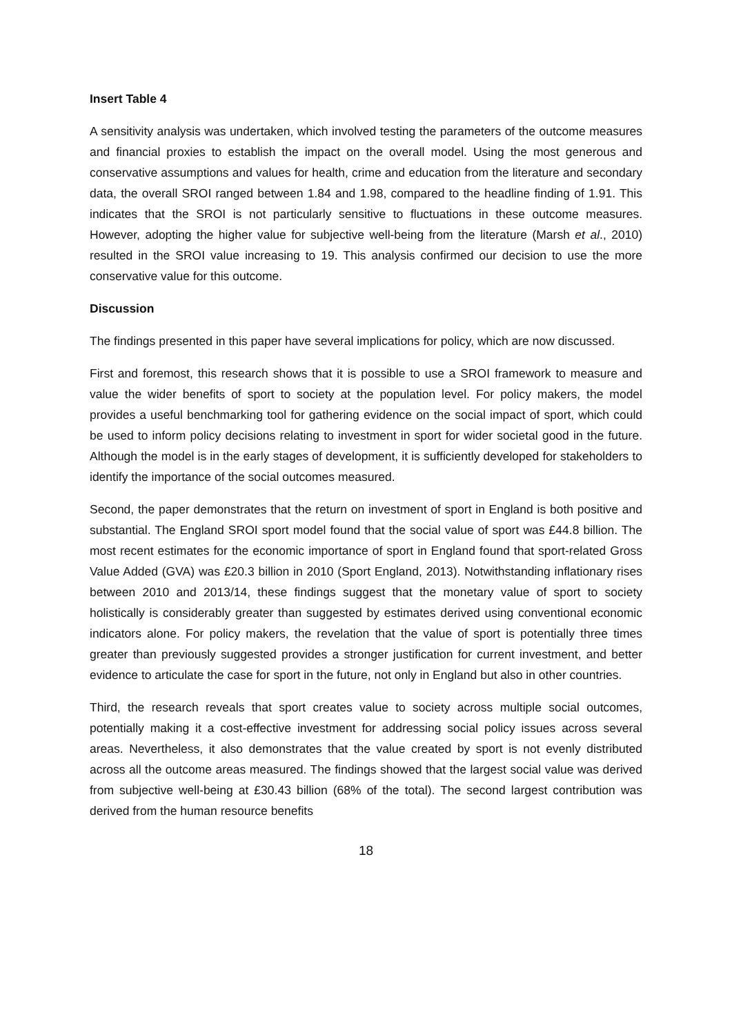Insert Table 4
A sensitivity analysis was undertaken, which involved testing the parameters of the outcome measures and financial proxies to establish the impact on the overall model. Using the most generous and conservative assumptions and values for health, crime and education from the literature and secondary data, the overall SROI ranged between 1.84 and 1.98, compared to the headline finding of 1.91. This indicates that the SROI is not particularly sensitive to fluctuations in these outcome measures. However, adopting the higher value for subjective well-being from the literature (Marsh et al., 2010) resulted in the SROI value increasing to 19. This analysis confirmed our decision to use the more conservative value for this outcome.
Discussion
The findings presented in this paper have several implications for policy, which are now discussed.
First and foremost, this research shows that it is possible to use a SROI framework to measure and value the wider benefits of sport to society at the population level. For policy makers, the model provides a useful benchmarking tool for gathering evidence on the social impact of sport, which could be used to inform policy decisions relating to investment in sport for wider societal good in the future. Although the model is in the early stages of development, it is sufficiently developed for stakeholders to identify the importance of the social outcomes measured.
Second, the paper demonstrates that the return on investment of sport in England is both positive and substantial. The England SROI sport model found that the social value of sport was £44.8 billion. The most recent estimates for the economic importance of sport in England found that sport-related Gross Value Added (GVA) was £20.3 billion in 2010 (Sport England, 2013). Notwithstanding inflationary rises between 2010 and 2013/14, these findings suggest that the monetary value of sport to society holistically is considerably greater than suggested by estimates derived using conventional economic indicators alone. For policy makers, the revelation that the value of sport is potentially three times greater than previously suggested provides a stronger justification for current investment, and better evidence to articulate the case for sport in the future, not only in England but also in other countries.
Third, the research reveals that sport creates value to society across multiple social outcomes, potentially making it a cost-effective investment for addressing social policy issues across several areas. Nevertheless, it also demonstrates that the value created by sport is not evenly distributed across all the outcome areas measured. The findings showed that the largest social value was derived from subjective well-being at £30.43 billion (68% of the total). The second largest contribution was derived from the human resource benefits
18